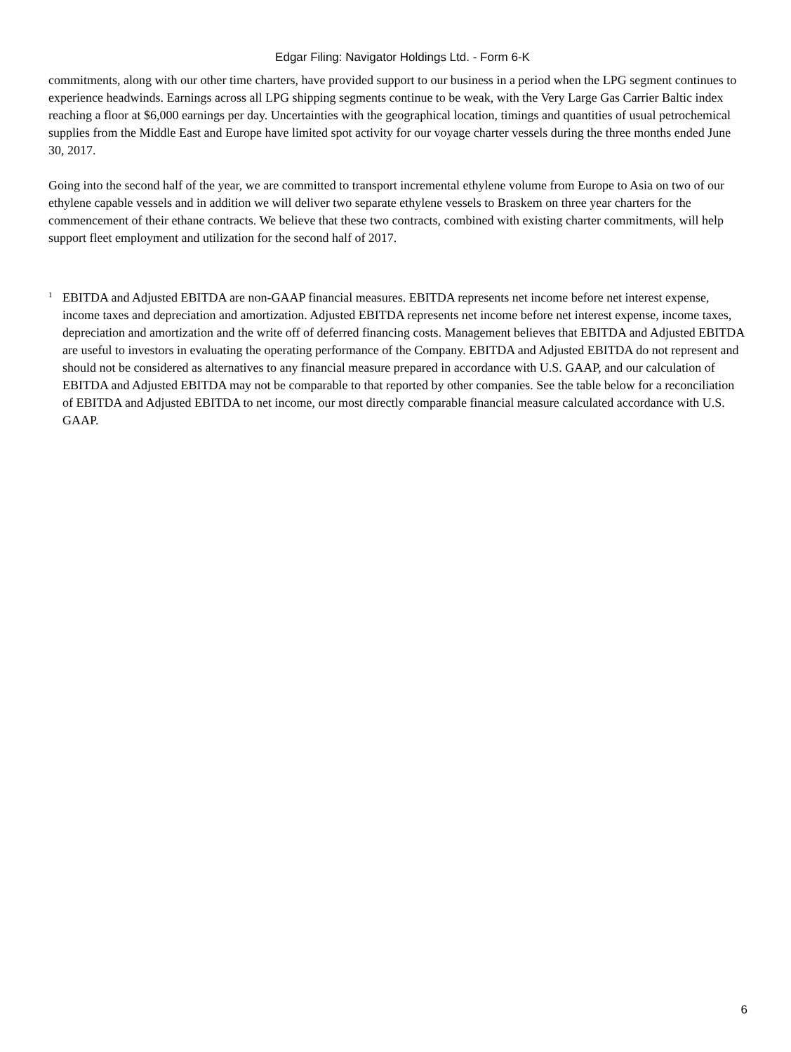Edgar Filing: Navigator Holdings Ltd. - Form 6-K
commitments, along with our other time charters, have provided support to our business in a period when the LPG segment continues to experience headwinds. Earnings across all LPG shipping segments continue to be weak, with the Very Large Gas Carrier Baltic index reaching a floor at $6,000 earnings per day. Uncertainties with the geographical location, timings and quantities of usual petrochemical supplies from the Middle East and Europe have limited spot activity for our voyage charter vessels during the three months ended June 30, 2017.
Going into the second half of the year, we are committed to transport incremental ethylene volume from Europe to Asia on two of our ethylene capable vessels and in addition we will deliver two separate ethylene vessels to Braskem on three year charters for the commencement of their ethane contracts. We believe that these two contracts, combined with existing charter commitments, will help support fleet employment and utilization for the second half of 2017.
<sup>1</sup>
EBITDA and Adjusted EBITDA are non-GAAP financial measures. EBITDA represents net income before net interest expense, income taxes and depreciation and amortization. Adjusted EBITDA represents net income before net interest expense, income taxes, depreciation and amortization and the write off of deferred financing costs. Management believes that EBITDA and Adjusted EBITDA are useful to investors in evaluating the operating performance of the Company. EBITDA and Adjusted EBITDA do not represent and should not be considered as alternatives to any financial measure prepared in accordance with U.S. GAAP, and our calculation of EBITDA and Adjusted EBITDA may not be comparable to that reported by other companies. See the table below for a reconciliation of EBITDA and Adjusted EBITDA to net income, our most directly comparable financial measure calculated accordance with U.S. GAAP.
6